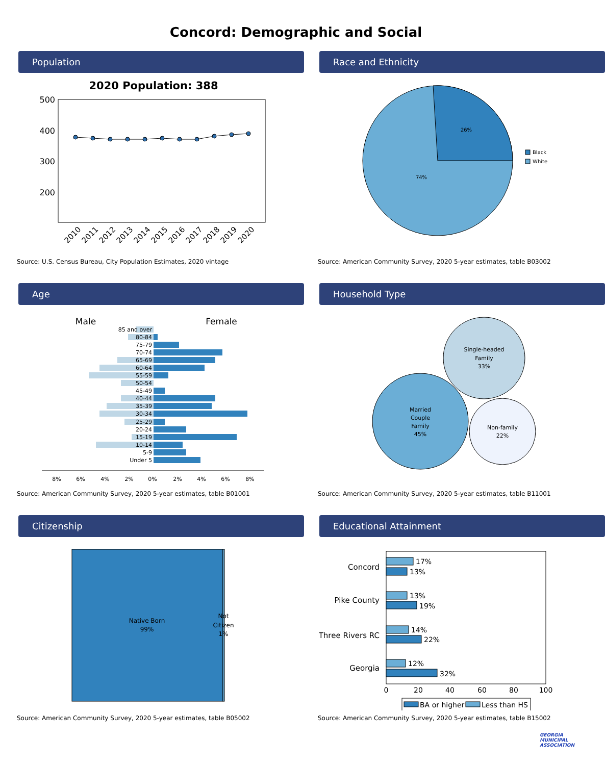Concord: Demographic and Social
Population
2020 Population: 388
500
400
300
200
2010
2011
2012
2013
2014
2015
2016
2017
2018
2019
2020
Source: U.S. Census Bureau, City Population Estimates, 2020 vintage
Race and Ethnicity
26%
74%
Black
White
Source: American Community Survey, 2020 5-year estimates, table B03002
Age
Male
Female
85 and over
80-84
75-79
70-74
65-69
60-64
55-59
50-54
45-49
40-44
35-39
30-34
25-29
20-24
15-19
10-14
5-9
Under 5
8%
6%
4%
2%
0%
2%
4%
6%
8%
Source: American Community Survey, 2020 5-year estimates, table B01001
Household Type
Single-headed
Family
33%
Married
Couple
Family
45%
Non-family
22%
Source: American Community Survey, 2020 5-year estimates, table B11001
Citizenship
Native Born
99%
Not
Citizen
1%
Source: American Community Survey, 2020 5-year estimates, table B05002
Educational Attainment
Concord
Pike County
Three Rivers RC
Georgia
17%
13%
13%
19%
14%
22%
12%
32%
0
20
40
60
80
100
BA or higher
Less than HS
Source: American Community Survey, 2020 5-year estimates, table B15002
GEORGIA
MUNICIPAL
ASSOCIATION